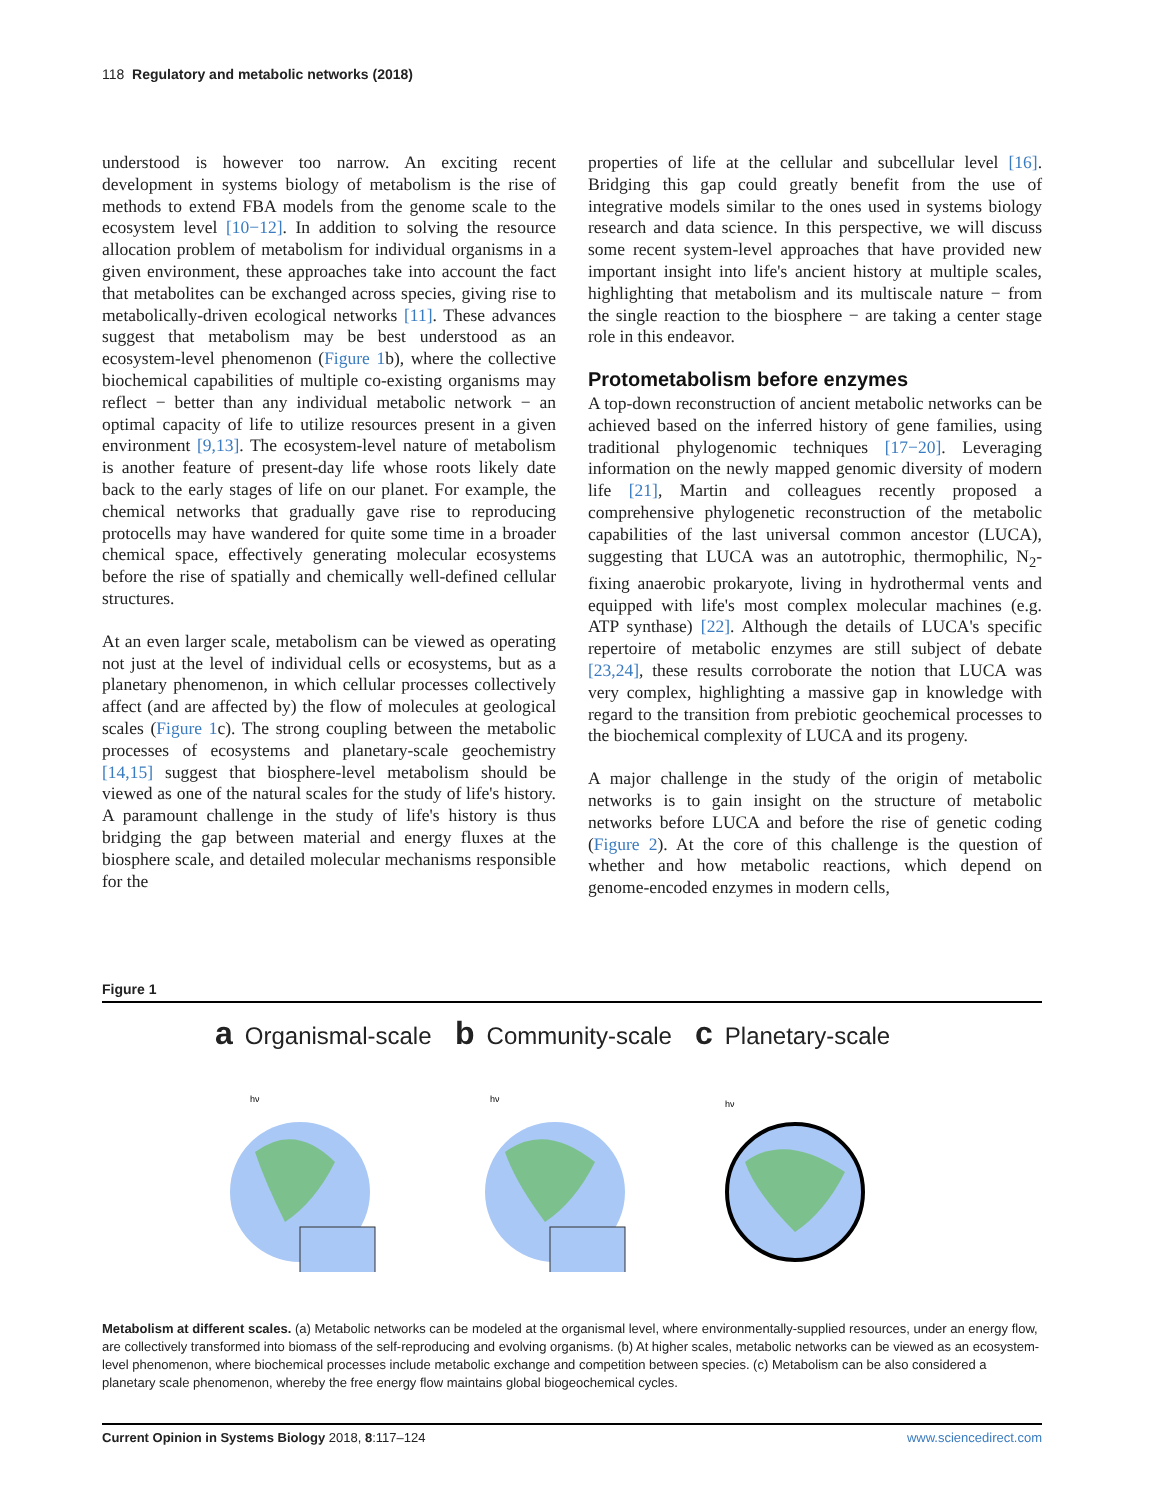118 Regulatory and metabolic networks (2018)
understood is however too narrow. An exciting recent development in systems biology of metabolism is the rise of methods to extend FBA models from the genome scale to the ecosystem level [10−12]. In addition to solving the resource allocation problem of metabolism for individual organisms in a given environment, these approaches take into account the fact that metabolites can be exchanged across species, giving rise to metabolically-driven ecological networks [11]. These advances suggest that metabolism may be best understood as an ecosystem-level phenomenon (Figure 1b), where the collective biochemical capabilities of multiple co-existing organisms may reflect − better than any individual metabolic network − an optimal capacity of life to utilize resources present in a given environment [9,13]. The ecosystem-level nature of metabolism is another feature of present-day life whose roots likely date back to the early stages of life on our planet. For example, the chemical networks that gradually gave rise to reproducing protocells may have wandered for quite some time in a broader chemical space, effectively generating molecular ecosystems before the rise of spatially and chemically well-defined cellular structures.
At an even larger scale, metabolism can be viewed as operating not just at the level of individual cells or ecosystems, but as a planetary phenomenon, in which cellular processes collectively affect (and are affected by) the flow of molecules at geological scales (Figure 1c). The strong coupling between the metabolic processes of ecosystems and planetary-scale geochemistry [14,15] suggest that biosphere-level metabolism should be viewed as one of the natural scales for the study of life's history. A paramount challenge in the study of life's history is thus bridging the gap between material and energy fluxes at the biosphere scale, and detailed molecular mechanisms responsible for the
properties of life at the cellular and subcellular level [16]. Bridging this gap could greatly benefit from the use of integrative models similar to the ones used in systems biology research and data science. In this perspective, we will discuss some recent system-level approaches that have provided new important insight into life's ancient history at multiple scales, highlighting that metabolism and its multiscale nature − from the single reaction to the biosphere − are taking a center stage role in this endeavor.
Protometabolism before enzymes
A top-down reconstruction of ancient metabolic networks can be achieved based on the inferred history of gene families, using traditional phylogenomic techniques [17−20]. Leveraging information on the newly mapped genomic diversity of modern life [21], Martin and colleagues recently proposed a comprehensive phylogenetic reconstruction of the metabolic capabilities of the last universal common ancestor (LUCA), suggesting that LUCA was an autotrophic, thermophilic, N<sub>2</sub>-fixing anaerobic prokaryote, living in hydrothermal vents and equipped with life's most complex molecular machines (e.g. ATP synthase) [22]. Although the details of LUCA's specific repertoire of metabolic enzymes are still subject of debate [23,24], these results corroborate the notion that LUCA was very complex, highlighting a massive gap in knowledge with regard to the transition from prebiotic geochemical processes to the biochemical complexity of LUCA and its progeny.
A major challenge in the study of the origin of metabolic networks is to gain insight on the structure of metabolic networks before LUCA and before the rise of genetic coding (Figure 2). At the core of this challenge is the question of whether and how metabolic reactions, which depend on genome-encoded enzymes in modern cells,
Figure 1
a Organismal-scale
hν
b Community-scale
hν
c Planetary-scale
hν
Metabolism at different scales. (a) Metabolic networks can be modeled at the organismal level, where environmentally-supplied resources, under an energy flow, are collectively transformed into biomass of the self-reproducing and evolving organisms. (b) At higher scales, metabolic networks can be viewed as an ecosystem-level phenomenon, where biochemical processes include metabolic exchange and competition between species. (c) Metabolism can be also considered a planetary scale phenomenon, whereby the free energy flow maintains global biogeochemical cycles.
Current Opinion in Systems Biology 2018, 8:117–124 www.sciencedirect.com